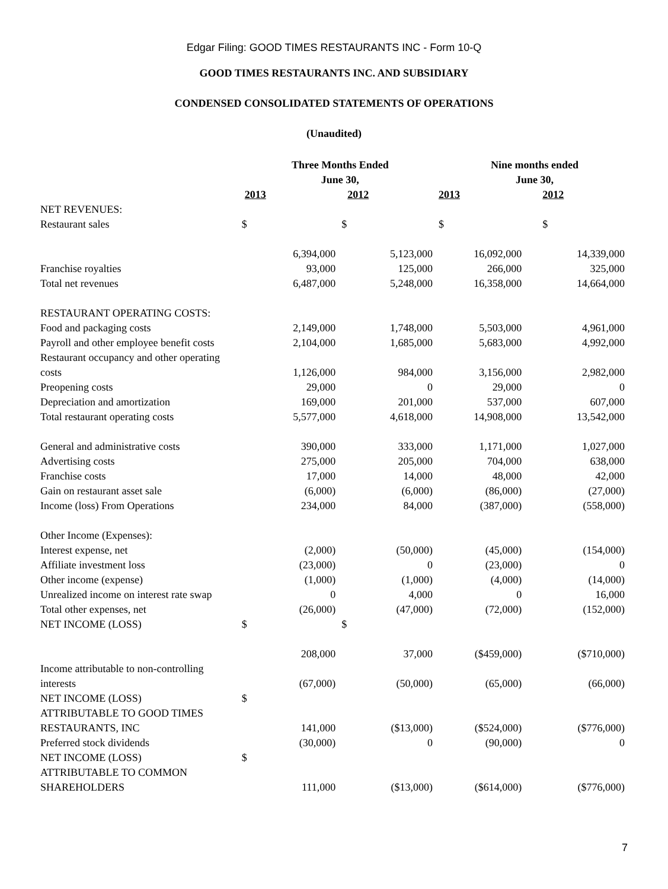Edgar Filing: GOOD TIMES RESTAURANTS INC - Form 10-Q
GOOD TIMES RESTAURANTS INC. AND SUBSIDIARY
CONDENSED CONSOLIDATED STATEMENTS OF OPERATIONS
(Unaudited)
| | Three Months Ended June 30, | | Nine months ended June 30, | |
| --- | --- | --- | --- | --- |
| | 2013 | 2012 | 2013 | 2012 |
| NET REVENUES: | | | | |
| Restaurant sales | $ | $ | $ | $ |
| | 6,394,000 | 5,123,000 | 16,092,000 | 14,339,000 |
| Franchise royalties | 93,000 | 125,000 | 266,000 | 325,000 |
| Total net revenues | 6,487,000 | 5,248,000 | 16,358,000 | 14,664,000 |
| RESTAURANT OPERATING COSTS: | | | | |
| Food and packaging costs | 2,149,000 | 1,748,000 | 5,503,000 | 4,961,000 |
| Payroll and other employee benefit costs | 2,104,000 | 1,685,000 | 5,683,000 | 4,992,000 |
| Restaurant occupancy and other operating costs | 1,126,000 | 984,000 | 3,156,000 | 2,982,000 |
| Preopening costs | 29,000 | 0 | 29,000 | 0 |
| Depreciation and amortization | 169,000 | 201,000 | 537,000 | 607,000 |
| Total restaurant operating costs | 5,577,000 | 4,618,000 | 14,908,000 | 13,542,000 |
| General and administrative costs | 390,000 | 333,000 | 1,171,000 | 1,027,000 |
| Advertising costs | 275,000 | 205,000 | 704,000 | 638,000 |
| Franchise costs | 17,000 | 14,000 | 48,000 | 42,000 |
| Gain on restaurant asset sale | (6,000) | (6,000) | (86,000) | (27,000) |
| Income (loss) From Operations | 234,000 | 84,000 | (387,000) | (558,000) |
| Other Income (Expenses): | | | | |
| Interest expense, net | (2,000) | (50,000) | (45,000) | (154,000) |
| Affiliate investment loss | (23,000) | 0 | (23,000) | 0 |
| Other income (expense) | (1,000) | (1,000) | (4,000) | (14,000) |
| Unrealized income on interest rate swap | 0 | 4,000 | 0 | 16,000 |
| Total other expenses, net | (26,000) | (47,000) | (72,000) | (152,000) |
| NET INCOME (LOSS) | $ | $ | | |
| | 208,000 | 37,000 | ($459,000) | ($710,000) |
| Income attributable to non-controlling interests | (67,000) | (50,000) | (65,000) | (66,000) |
| NET INCOME (LOSS) | $ | | | |
| ATTRIBUTABLE TO GOOD TIMES RESTAURANTS, INC | 141,000 | ($13,000) | ($524,000) | ($776,000) |
| Preferred stock dividends | (30,000) | 0 | (90,000) | 0 |
| NET INCOME (LOSS) | $ | | | |
| ATTRIBUTABLE TO COMMON SHAREHOLDERS | 111,000 | ($13,000) | ($614,000) | ($776,000) |
7